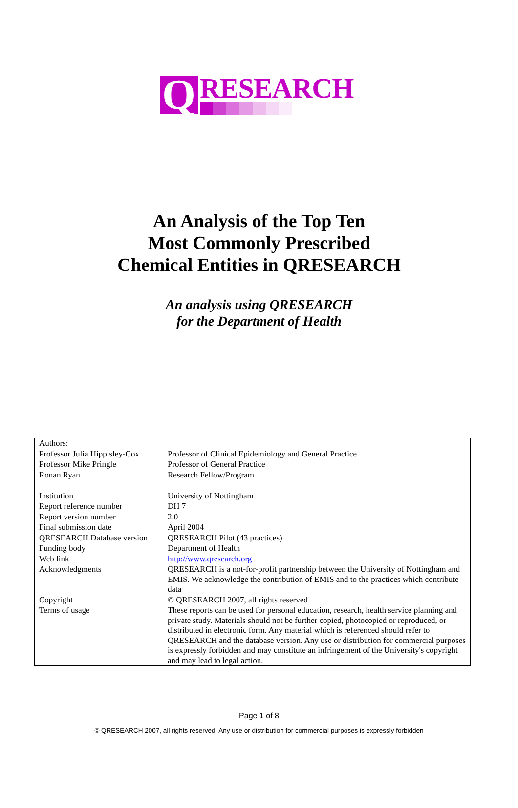Q
RESEARCH
An Analysis of the Top Ten
Most Commonly Prescribed
Chemical Entities in QRESEARCH
An analysis using QRESEARCH
for the Department of Health
| Authors: | |
| Professor Julia Hippisley-Cox | Professor of Clinical Epidemiology and General Practice |
| Professor Mike Pringle | Professor of General Practice |
| Ronan Ryan | Research Fellow/Program |
| Institution | University of Nottingham |
| Report reference number | DH 7 |
| Report version number | 2.0 |
| Final submission date | April 2004 |
| QRESEARCH Database version | QRESEARCH Pilot (43 practices) |
| Funding body | Department of Health |
| Web link | http://www.qresearch.org |
| Acknowledgments | QRESEARCH is a not-for-profit partnership between the University of Nottingham and EMIS. We acknowledge the contribution of EMIS and to the practices which contribute data |
| Copyright | © QRESEARCH 2007, all rights reserved |
| Terms of usage | These reports can be used for personal education, research, health service planning and private study. Materials should not be further copied, photocopied or reproduced, or distributed in electronic form. Any material which is referenced should refer to QRESEARCH and the database version. Any use or distribution for commercial purposes is expressly forbidden and may constitute an infringement of the University's copyright and may lead to legal action. |
Page 1 of 8
© QRESEARCH 2007, all rights reserved. Any use or distribution for commercial purposes is expressly forbidden